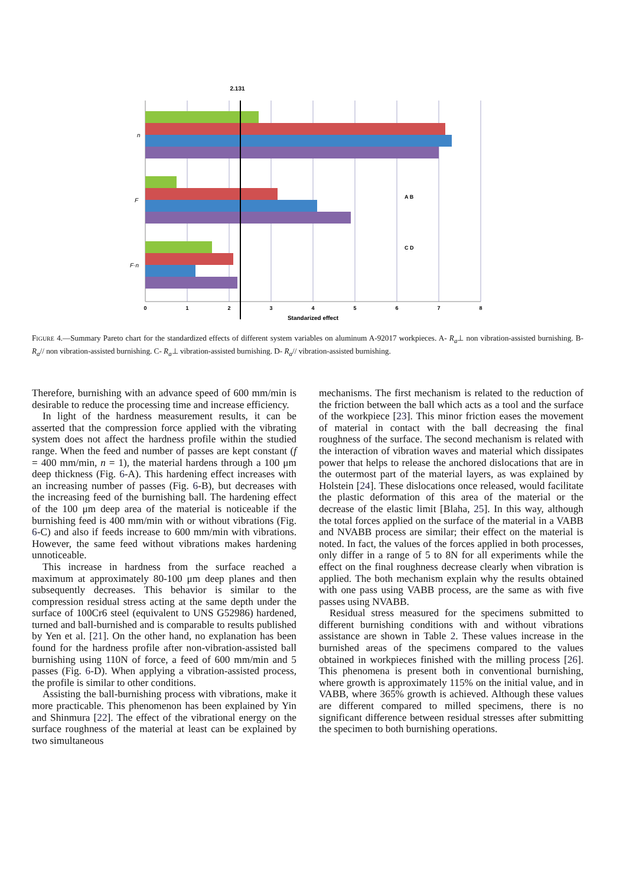2.131
n
F
F·n
A B
C D
0
1
2
3
4
5
6
7
8
Standarized effect
FIGURE 4.—Summary Pareto chart for the standardized effects of different system variables on aluminum A-92017 workpieces. A- R<sub>a</sub>⊥ non vibration-assisted burnishing. B- R<sub>a</sub>// non vibration-assisted burnishing. C- R<sub>a</sub>⊥ vibration-assisted burnishing. D- R<sub>a</sub>// vibration-assisted burnishing.
Therefore, burnishing with an advance speed of 600 mm/min is desirable to reduce the processing time and increase efficiency.
In light of the hardness measurement results, it can be asserted that the compression force applied with the vibrating system does not affect the hardness profile within the studied range. When the feed and number of passes are kept constant (f = 400 mm/min, n = 1), the material hardens through a 100 μm deep thickness (Fig. 6-A). This hardening effect increases with an increasing number of passes (Fig. 6-B), but decreases with the increasing feed of the burnishing ball. The hardening effect of the 100 μm deep area of the material is noticeable if the burnishing feed is 400 mm/min with or without vibrations (Fig. 6-C) and also if feeds increase to 600 mm/min with vibrations. However, the same feed without vibrations makes hardening unnoticeable.
This increase in hardness from the surface reached a maximum at approximately 80-100 μm deep planes and then subsequently decreases. This behavior is similar to the compression residual stress acting at the same depth under the surface of 100Cr6 steel (equivalent to UNS G52986) hardened, turned and ball-burnished and is comparable to results published by Yen et al. [21]. On the other hand, no explanation has been found for the hardness profile after non-vibration-assisted ball burnishing using 110N of force, a feed of 600 mm/min and 5 passes (Fig. 6-D). When applying a vibration-assisted process, the profile is similar to other conditions.
Assisting the ball-burnishing process with vibrations, make it more practicable. This phenomenon has been explained by Yin and Shinmura [22]. The effect of the vibrational energy on the surface roughness of the material at least can be explained by two simultaneous
mechanisms. The first mechanism is related to the reduction of the friction between the ball which acts as a tool and the surface of the workpiece [23]. This minor friction eases the movement of material in contact with the ball decreasing the final roughness of the surface. The second mechanism is related with the interaction of vibration waves and material which dissipates power that helps to release the anchored dislocations that are in the outermost part of the material layers, as was explained by Holstein [24]. These dislocations once released, would facilitate the plastic deformation of this area of the material or the decrease of the elastic limit [Blaha, 25]. In this way, although the total forces applied on the surface of the material in a VABB and NVABB process are similar; their effect on the material is noted. In fact, the values of the forces applied in both processes, only differ in a range of 5 to 8N for all experiments while the effect on the final roughness decrease clearly when vibration is applied. The both mechanism explain why the results obtained with one pass using VABB process, are the same as with five passes using NVABB.
Residual stress measured for the specimens submitted to different burnishing conditions with and without vibrations assistance are shown in Table 2. These values increase in the burnished areas of the specimens compared to the values obtained in workpieces finished with the milling process [26]. This phenomena is present both in conventional burnishing, where growth is approximately 115% on the initial value, and in VABB, where 365% growth is achieved. Although these values are different compared to milled specimens, there is no significant difference between residual stresses after submitting the specimen to both burnishing operations.